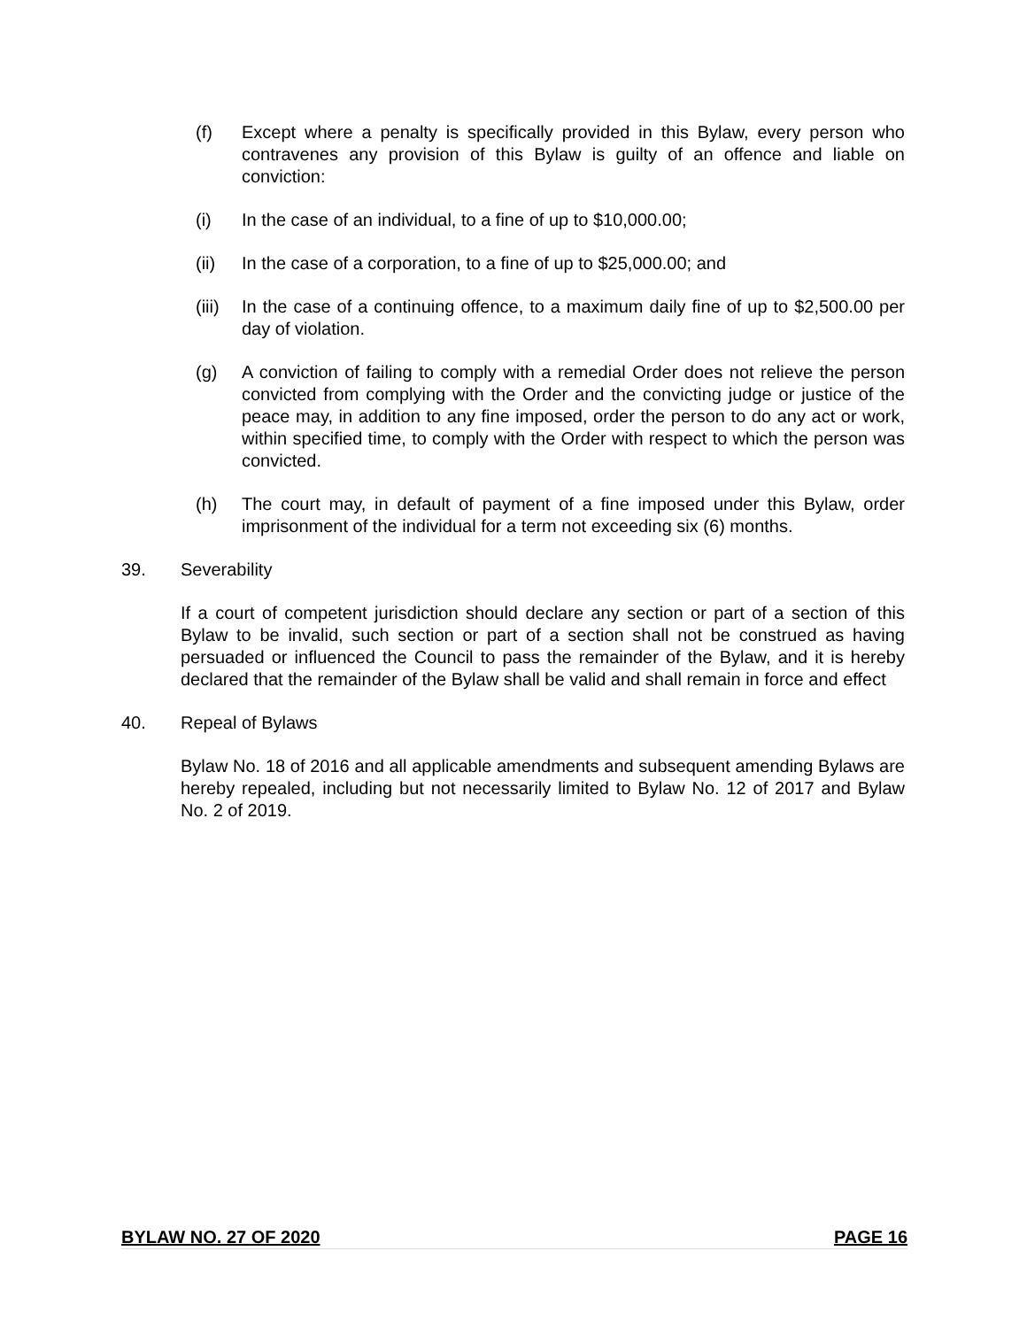(f) Except where a penalty is specifically provided in this Bylaw, every person who contravenes any provision of this Bylaw is guilty of an offence and liable on conviction:
(i) In the case of an individual, to a fine of up to $10,000.00;
(ii) In the case of a corporation, to a fine of up to $25,000.00; and
(iii)
In the case of a continuing offence, to a maximum daily fine of up to $2,500.00 per day of violation.
(g) A conviction of failing to comply with a remedial Order does not relieve the person convicted from complying with the Order and the convicting judge or justice of the peace may, in addition to any fine imposed, order the person to do any act or work, within specified time, to comply with the Order with respect to which the person was convicted.
(h) The court may, in default of payment of a fine imposed under this Bylaw, order imprisonment of the individual for a term not exceeding six (6) months.
39. Severability
If a court of competent jurisdiction should declare any section or part of a section of this Bylaw to be invalid, such section or part of a section shall not be construed as having persuaded or influenced the Council to pass the remainder of the Bylaw, and it is hereby declared that the remainder of the Bylaw shall be valid and shall remain in force and effect
40. Repeal of Bylaws
Bylaw No. 18 of 2016 and all applicable amendments and subsequent amending Bylaws are hereby repealed, including but not necessarily limited to Bylaw No. 12 of 2017 and Bylaw No. 2 of 2019.
BYLAW NO. 27 OF 2020 PAGE 16